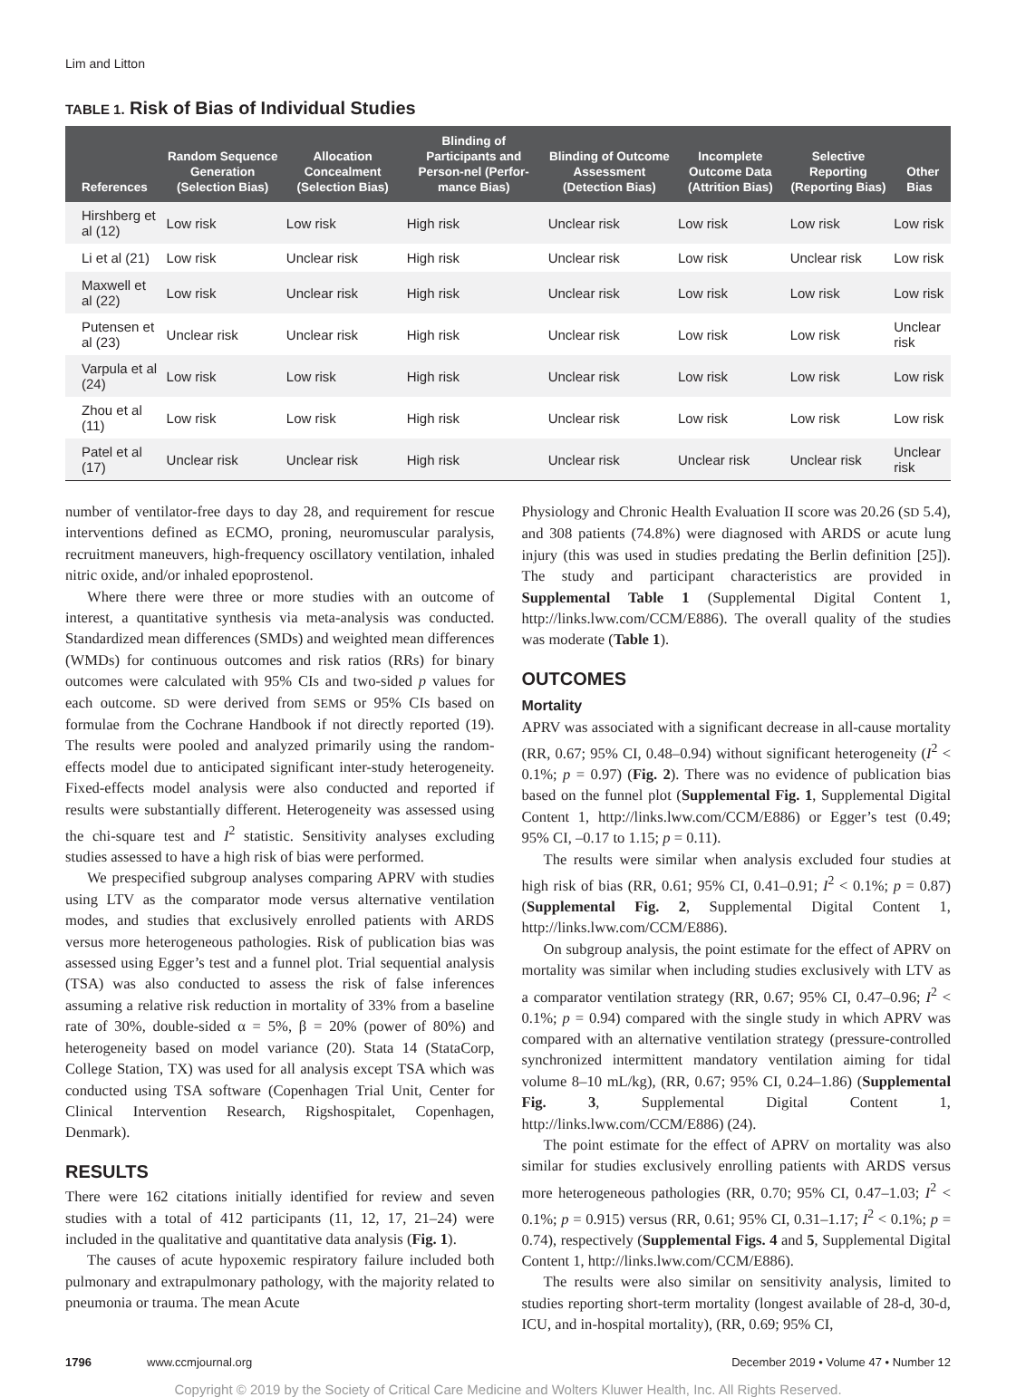Lim and Litton
TABLE 1. Risk of Bias of Individual Studies
| References | Random Sequence Generation (Selection Bias) | Allocation Concealment (Selection Bias) | Blinding of Participants and Person-nel (Perfor-mance Bias) | Blinding of Outcome Assessment (Detection Bias) | Incomplete Outcome Data (Attrition Bias) | Selective Reporting (Reporting Bias) | Other Bias |
| --- | --- | --- | --- | --- | --- | --- | --- |
| Hirshberg et al (12) | Low risk | Low risk | High risk | Unclear risk | Low risk | Low risk | Low risk |
| Li et al (21) | Low risk | Unclear risk | High risk | Unclear risk | Low risk | Unclear risk | Low risk |
| Maxwell et al (22) | Low risk | Unclear risk | High risk | Unclear risk | Low risk | Low risk | Low risk |
| Putensen et al (23) | Unclear risk | Unclear risk | High risk | Unclear risk | Low risk | Low risk | Unclear risk |
| Varpula et al (24) | Low risk | Low risk | High risk | Unclear risk | Low risk | Low risk | Low risk |
| Zhou et al (11) | Low risk | Low risk | High risk | Unclear risk | Low risk | Low risk | Low risk |
| Patel et al (17) | Unclear risk | Unclear risk | High risk | Unclear risk | Unclear risk | Unclear risk | Unclear risk |
number of ventilator-free days to day 28, and requirement for rescue interventions defined as ECMO, proning, neuromuscular paralysis, recruitment maneuvers, high-frequency oscillatory ventilation, inhaled nitric oxide, and/or inhaled epoprostenol.
Where there were three or more studies with an outcome of interest, a quantitative synthesis via meta-analysis was conducted. Standardized mean differences (SMDs) and weighted mean differences (WMDs) for continuous outcomes and risk ratios (RRs) for binary outcomes were calculated with 95% CIs and two-sided p values for each outcome. SD were derived from SEMS or 95% CIs based on formulae from the Cochrane Handbook if not directly reported (19). The results were pooled and analyzed primarily using the random-effects model due to anticipated significant inter-study heterogeneity. Fixed-effects model analysis were also conducted and reported if results were substantially different. Heterogeneity was assessed using the chi-square test and I<sup>2</sup> statistic. Sensitivity analyses excluding studies assessed to have a high risk of bias were performed.
We prespecified subgroup analyses comparing APRV with studies using LTV as the comparator mode versus alternative ventilation modes, and studies that exclusively enrolled patients with ARDS versus more heterogeneous pathologies. Risk of publication bias was assessed using Egger’s test and a funnel plot. Trial sequential analysis (TSA) was also conducted to assess the risk of false inferences assuming a relative risk reduction in mortality of 33% from a baseline rate of 30%, double-sided α = 5%, β = 20% (power of 80%) and heterogeneity based on model variance (20). Stata 14 (StataCorp, College Station, TX) was used for all analysis except TSA which was conducted using TSA software (Copenhagen Trial Unit, Center for Clinical Intervention Research, Rigshospitalet, Copenhagen, Denmark).
RESULTS
There were 162 citations initially identified for review and seven studies with a total of 412 participants (11, 12, 17, 21–24) were included in the qualitative and quantitative data analysis (Fig. 1).
The causes of acute hypoxemic respiratory failure included both pulmonary and extrapulmonary pathology, with the majority related to pneumonia or trauma. The mean Acute
Physiology and Chronic Health Evaluation II score was 20.26 (SD 5.4), and 308 patients (74.8%) were diagnosed with ARDS or acute lung injury (this was used in studies predating the Berlin definition [25]). The study and participant characteristics are provided in Supplemental Table 1 (Supplemental Digital Content 1, http://links.lww.com/CCM/E886). The overall quality of the studies was moderate (Table 1).
OUTCOMES
Mortality
APRV was associated with a significant decrease in all-cause mortality (RR, 0.67; 95% CI, 0.48–0.94) without significant heterogeneity (I<sup>2</sup> < 0.1%; p = 0.97) (Fig. 2). There was no evidence of publication bias based on the funnel plot (Supplemental Fig. 1, Supplemental Digital Content 1, http://links.lww.com/CCM/E886) or Egger’s test (0.49; 95% CI, –0.17 to 1.15; p = 0.11).
The results were similar when analysis excluded four studies at high risk of bias (RR, 0.61; 95% CI, 0.41–0.91; I<sup>2</sup> < 0.1%; p = 0.87) (Supplemental Fig. 2, Supplemental Digital Content 1, http://links.lww.com/CCM/E886).
On subgroup analysis, the point estimate for the effect of APRV on mortality was similar when including studies exclusively with LTV as a comparator ventilation strategy (RR, 0.67; 95% CI, 0.47–0.96; I<sup>2</sup> < 0.1%; p = 0.94) compared with the single study in which APRV was compared with an alternative ventilation strategy (pressure-controlled synchronized intermittent mandatory ventilation aiming for tidal volume 8–10 mL/kg), (RR, 0.67; 95% CI, 0.24–1.86) (Supplemental Fig. 3, Supplemental Digital Content 1, http://links.lww.com/CCM/E886) (24).
The point estimate for the effect of APRV on mortality was also similar for studies exclusively enrolling patients with ARDS versus more heterogeneous pathologies (RR, 0.70; 95% CI, 0.47–1.03; I<sup>2</sup> < 0.1%; p = 0.915) versus (RR, 0.61; 95% CI, 0.31–1.17; I<sup>2</sup> < 0.1%; p = 0.74), respectively (Supplemental Figs. 4 and 5, Supplemental Digital Content 1, http://links.lww.com/CCM/E886).
The results were also similar on sensitivity analysis, limited to studies reporting short-term mortality (longest available of 28-d, 30-d, ICU, and in-hospital mortality), (RR, 0.69; 95% CI,
1796 www.ccmjournal.org December 2019 • Volume 47 • Number 12
Copyright © 2019 by the Society of Critical Care Medicine and Wolters Kluwer Health, Inc. All Rights Reserved.